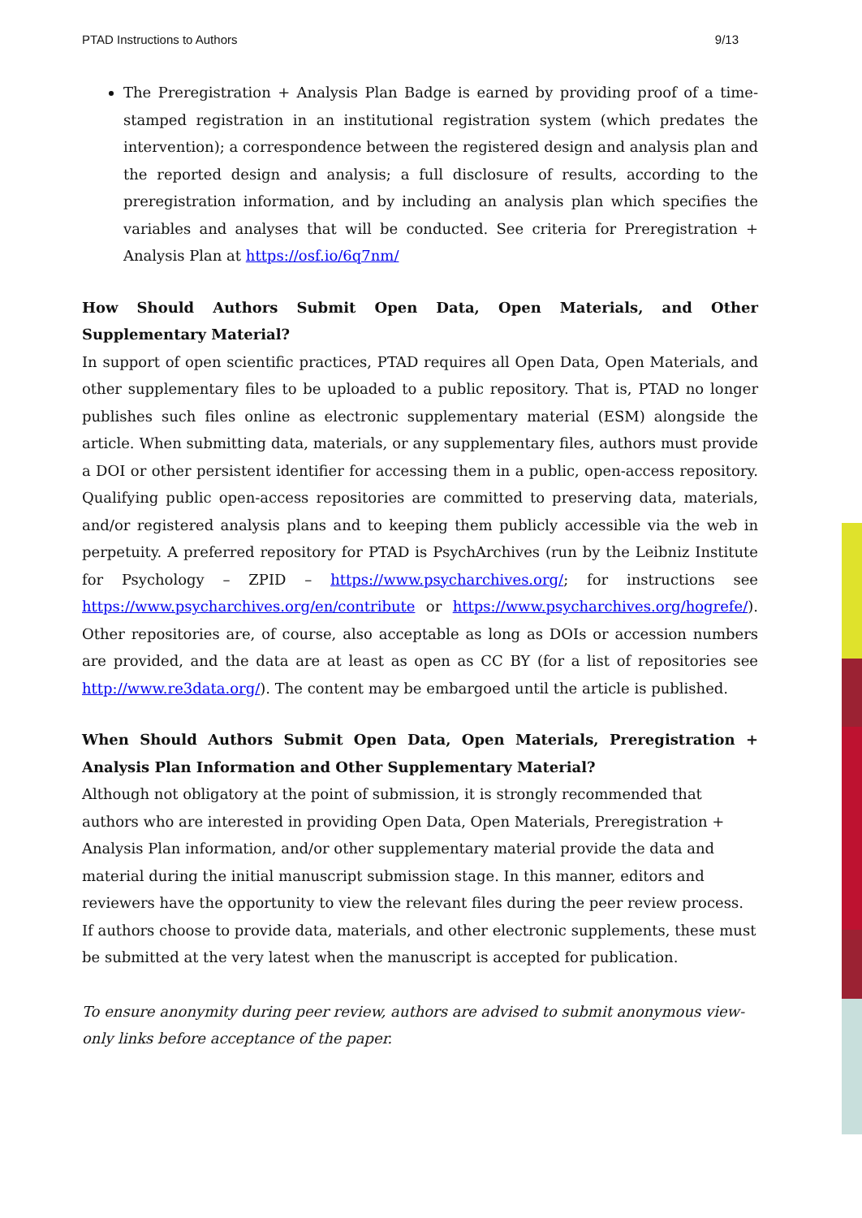PTAD Instructions to Authors 9/13
The Preregistration + Analysis Plan Badge is earned by providing proof of a time-stamped registration in an institutional registration system (which predates the intervention); a correspondence between the registered design and analysis plan and the reported design and analysis; a full disclosure of results, according to the preregistration information, and by including an analysis plan which specifies the variables and analyses that will be conducted. See criteria for Preregistration + Analysis Plan at https://osf.io/6q7nm/
How Should Authors Submit Open Data, Open Materials, and Other Supplementary Material?
In support of open scientific practices, PTAD requires all Open Data, Open Materials, and other supplementary files to be uploaded to a public repository. That is, PTAD no longer publishes such files online as electronic supplementary material (ESM) alongside the article. When submitting data, materials, or any supplementary files, authors must provide a DOI or other persistent identifier for accessing them in a public, open-access repository. Qualifying public open-access repositories are committed to preserving data, materials, and/or registered analysis plans and to keeping them publicly accessible via the web in perpetuity. A preferred repository for PTAD is PsychArchives (run by the Leibniz Institute for Psychology – ZPID – https://www.psycharchives.org/; for instructions see https://www.psycharchives.org/en/contribute or https://www.psycharchives.org/hogrefe/). Other repositories are, of course, also acceptable as long as DOIs or accession numbers are provided, and the data are at least as open as CC BY (for a list of repositories see http://www.re3data.org/). The content may be embargoed until the article is published.
When Should Authors Submit Open Data, Open Materials, Preregistration + Analysis Plan Information and Other Supplementary Material?
Although not obligatory at the point of submission, it is strongly recommended that authors who are interested in providing Open Data, Open Materials, Preregistration + Analysis Plan information, and/or other supplementary material provide the data and material during the initial manuscript submission stage. In this manner, editors and reviewers have the opportunity to view the relevant files during the peer review process. If authors choose to provide data, materials, and other electronic supplements, these must be submitted at the very latest when the manuscript is accepted for publication.
To ensure anonymity during peer review, authors are advised to submit anonymous view-only links before acceptance of the paper.